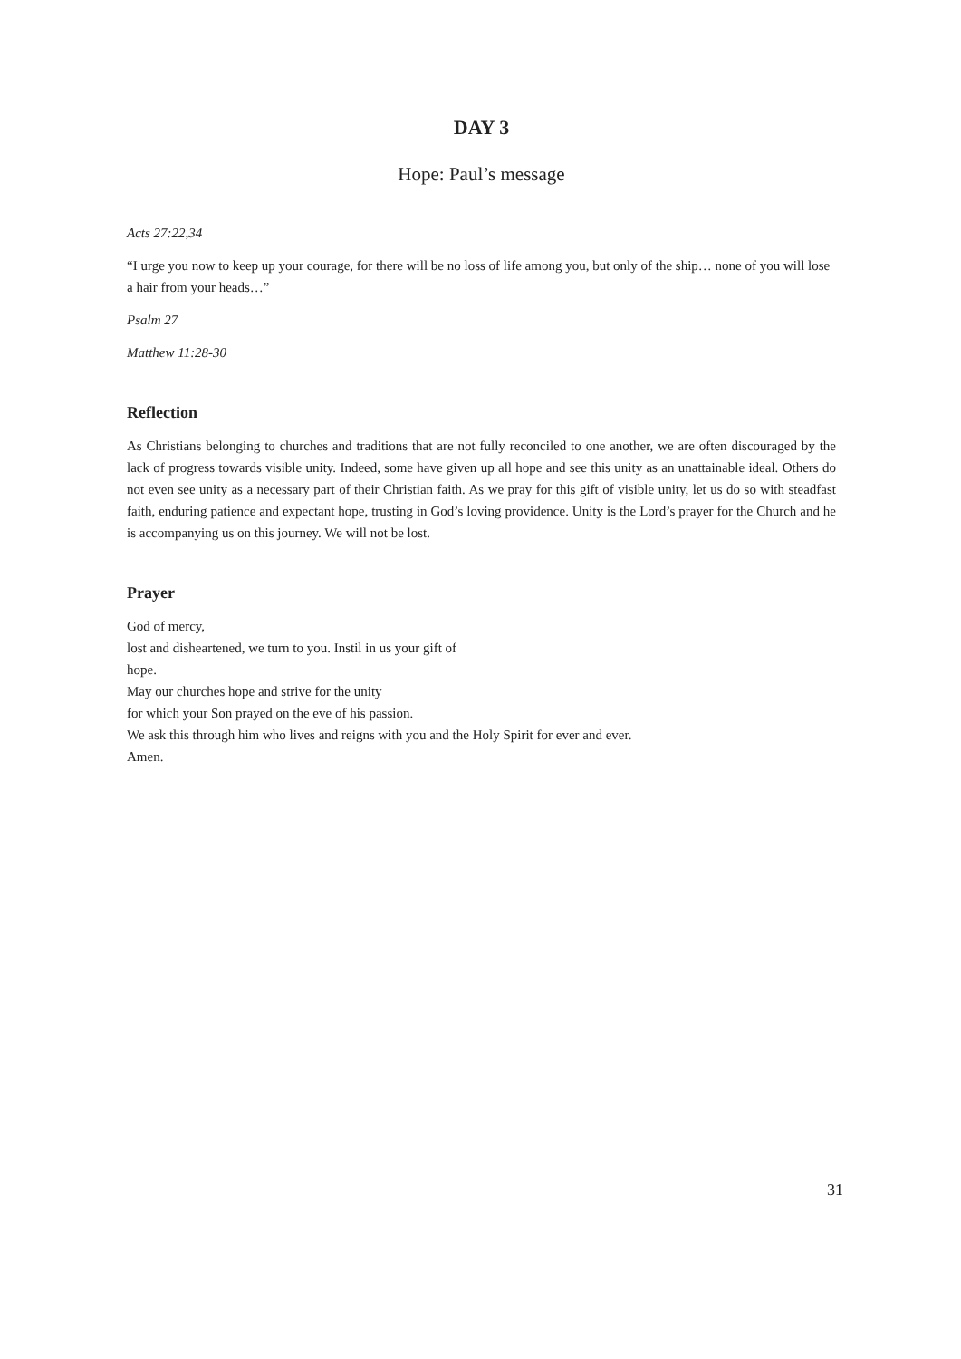DAY 3
Hope: Paul’s message
Acts 27:22,34
“I urge you now to keep up your courage, for there will be no loss of life among you, but only of the ship… none of you will lose a hair from your heads…”
Psalm 27
Matthew 11:28-30
Reflection
As Christians belonging to churches and traditions that are not fully reconciled to one another, we are often discouraged by the lack of progress towards visible unity. Indeed, some have given up all hope and see this unity as an unattainable ideal. Others do not even see unity as a necessary part of their Christian faith. As we pray for this gift of visible unity, let us do so with steadfast faith, enduring patience and expectant hope, trusting in God’s loving providence. Unity is the Lord’s prayer for the Church and he is accompanying us on this journey. We will not be lost.
Prayer
God of mercy,
lost and disheartened, we turn to you. Instil in us your gift of
hope.
May our churches hope and strive for the unity
for which your Son prayed on the eve of his passion.
We ask this through him who lives and reigns with you and the Holy Spirit for ever and ever.
Amen.
31